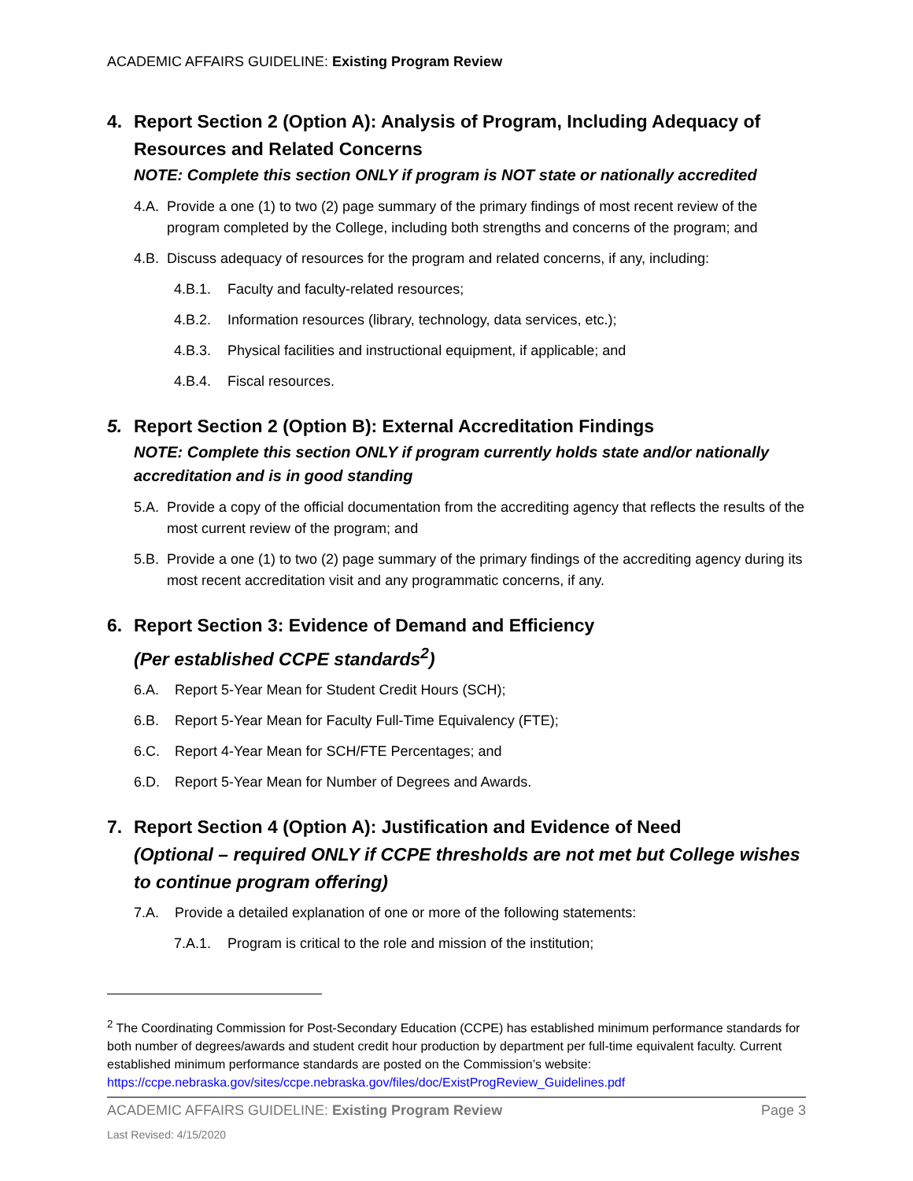ACADEMIC AFFAIRS GUIDELINE: Existing Program Review
4. Report Section 2 (Option A): Analysis of Program, Including Adequacy of Resources and Related Concerns
NOTE: Complete this section ONLY if program is NOT state or nationally accredited
4.A. Provide a one (1) to two (2) page summary of the primary findings of most recent review of the program completed by the College, including both strengths and concerns of the program; and
4.B. Discuss adequacy of resources for the program and related concerns, if any, including:
4.B.1. Faculty and faculty-related resources;
4.B.2. Information resources (library, technology, data services, etc.);
4.B.3. Physical facilities and instructional equipment, if applicable; and
4.B.4. Fiscal resources.
5. Report Section 2 (Option B): External Accreditation Findings
NOTE: Complete this section ONLY if program currently holds state and/or nationally accreditation and is in good standing
5.A. Provide a copy of the official documentation from the accrediting agency that reflects the results of the most current review of the program; and
5.B. Provide a one (1) to two (2) page summary of the primary findings of the accrediting agency during its most recent accreditation visit and any programmatic concerns, if any.
6. Report Section 3: Evidence of Demand and Efficiency
(Per established CCPE standards<sup>2</sup>)
6.A. Report 5-Year Mean for Student Credit Hours (SCH);
6.B. Report 5-Year Mean for Faculty Full-Time Equivalency (FTE);
6.C. Report 4-Year Mean for SCH/FTE Percentages; and
6.D. Report 5-Year Mean for Number of Degrees and Awards.
7. Report Section 4 (Option A): Justification and Evidence of Need
(Optional – required ONLY if CCPE thresholds are not met but College wishes to continue program offering)
7.A. Provide a detailed explanation of one or more of the following statements:
7.A.1. Program is critical to the role and mission of the institution;
<sup>2</sup> The Coordinating Commission for Post-Secondary Education (CCPE) has established minimum performance standards for both number of degrees/awards and student credit hour production by department per full-time equivalent faculty. Current established minimum performance standards are posted on the Commission’s website: https://ccpe.nebraska.gov/sites/ccpe.nebraska.gov/files/doc/ExistProgReview_Guidelines.pdf
ACADEMIC AFFAIRS GUIDELINE: Existing Program Review Page 3
Last Revised: 4/15/2020